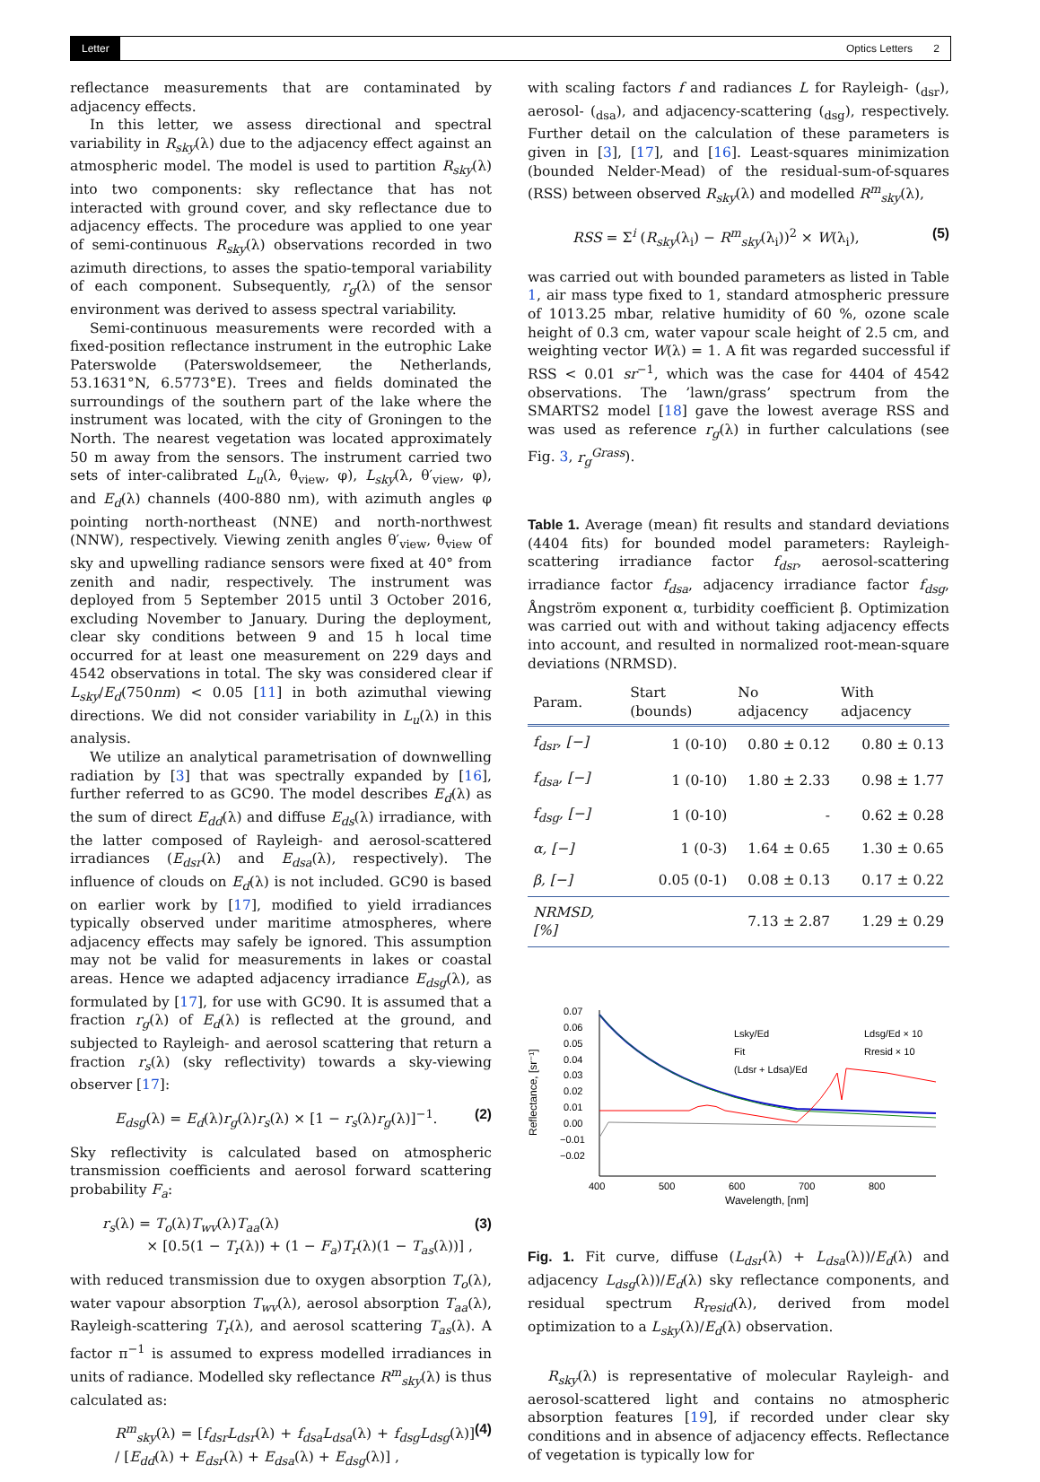Letter Optics Letters 2
reflectance measurements that are contaminated by adjacency effects.
In this letter, we assess directional and spectral variability in R<sub>sky</sub>(λ) due to the adjacency effect against an atmospheric model. The model is used to partition R<sub>sky</sub>(λ) into two components: sky reflectance that has not interacted with ground cover, and sky reflectance due to adjacency effects. The procedure was applied to one year of semi-continuous R<sub>sky</sub>(λ) observations recorded in two azimuth directions, to asses the spatio-temporal variability of each component. Subsequently, r<sub>g</sub>(λ) of the sensor environment was derived to assess spectral variability.
Semi-continuous measurements were recorded with a fixed-position reflectance instrument in the eutrophic Lake Paterswolde (Paterswoldsemeer, the Netherlands, 53.1631°N, 6.5773°E). Trees and fields dominated the surroundings of the southern part of the lake where the instrument was located, with the city of Groningen to the North. The nearest vegetation was located approximately 50 m away from the sensors. The instrument carried two sets of inter-calibrated L<sub>u</sub>(λ, θ<sub>view</sub>, φ), L<sub>sky</sub>(λ, θ′<sub>view</sub>, φ), and E<sub>d</sub>(λ) channels (400-880 nm), with azimuth angles φ pointing north-northeast (NNE) and north-northwest (NNW), respectively. Viewing zenith angles θ′<sub>view</sub>, θ<sub>view</sub> of sky and upwelling radiance sensors were fixed at 40° from zenith and nadir, respectively. The instrument was deployed from 5 September 2015 until 3 October 2016, excluding November to January. During the deployment, clear sky conditions between 9 and 15 h local time occurred for at least one measurement on 229 days and 4542 observations in total. The sky was considered clear if L<sub>sky</sub>/E<sub>d</sub>(750nm) < 0.05 [11] in both azimuthal viewing directions. We did not consider variability in L<sub>u</sub>(λ) in this analysis.
We utilize an analytical parametrisation of downwelling radiation by [3] that was spectrally expanded by [16], further referred to as GC90. The model describes E<sub>d</sub>(λ) as the sum of direct E<sub>dd</sub>(λ) and diffuse E<sub>ds</sub>(λ) irradiance, with the latter composed of Rayleigh- and aerosol-scattered irradiances (E<sub>dsr</sub>(λ) and E<sub>dsa</sub>(λ), respectively). The influence of clouds on E<sub>d</sub>(λ) is not included. GC90 is based on earlier work by [17], modified to yield irradiances typically observed under maritime atmospheres, where adjacency effects may safely be ignored. This assumption may not be valid for measurements in lakes or coastal areas. Hence we adapted adjacency irradiance E<sub>dsg</sub>(λ), as formulated by [17], for use with GC90. It is assumed that a fraction r<sub>g</sub>(λ) of E<sub>d</sub>(λ) is reflected at the ground, and subjected to Rayleigh- and aerosol scattering that return a fraction r<sub>s</sub>(λ) (sky reflectivity) towards a sky-viewing observer [17]:
E<sub>dsg</sub>(λ) = E<sub>d</sub>(λ)r<sub>g</sub>(λ)r<sub>s</sub>(λ) × [1 − r<sub>s</sub>(λ)r<sub>g</sub>(λ)]<sup>−1</sup>. (2)
Sky reflectivity is calculated based on atmospheric transmission coefficients and aerosol forward scattering probability F<sub>a</sub>:
r<sub>s</sub>(λ) = T<sub>o</sub>(λ)T<sub>wv</sub>(λ)T<sub>aa</sub>(λ)
× [0.5(1 − T<sub>r</sub>(λ)) + (1 − F<sub>a</sub>)T<sub>r</sub>(λ)(1 − T<sub>as</sub>(λ))] , (3)
with reduced transmission due to oxygen absorption T<sub>o</sub>(λ), water vapour absorption T<sub>wv</sub>(λ), aerosol absorption T<sub>aa</sub>(λ), Rayleigh-scattering T<sub>r</sub>(λ), and aerosol scattering T<sub>as</sub>(λ). A factor π<sup>−1</sup> is assumed to express modelled irradiances in units of radiance. Modelled sky reflectance R<sup>m</sup><sub>sky</sub>(λ) is thus calculated as:
R<sup>m</sup><sub>sky</sub>(λ) = [f<sub>dsr</sub>L<sub>dsr</sub>(λ) + f<sub>dsa</sub>L<sub>dsa</sub>(λ) + f<sub>dsg</sub>L<sub>dsg</sub>(λ)] / [E<sub>dd</sub>(λ) + E<sub>dsr</sub>(λ) + E<sub>dsa</sub>(λ) + E<sub>dsg</sub>(λ)] , (4)
with scaling factors f and radiances L for Rayleigh- (<sub>dsr</sub>), aerosol- (<sub>dsa</sub>), and adjacency-scattering (<sub>dsg</sub>), respectively. Further detail on the calculation of these parameters is given in [3], [17], and [16]. Least-squares minimization (bounded Nelder-Mead) of the residual-sum-of-squares (RSS) between observed R<sub>sky</sub>(λ) and modelled R<sup>m</sup><sub>sky</sub>(λ),
RSS = Σ<sup>i</sup> (R<sub>sky</sub>(λ<sub>i</sub>) − R<sup>m</sup><sub>sky</sub>(λ<sub>i</sub>))<sup>2</sup> × W(λ<sub>i</sub>), (5)
was carried out with bounded parameters as listed in Table 1, air mass type fixed to 1, standard atmospheric pressure of 1013.25 mbar, relative humidity of 60 %, ozone scale height of 0.3 cm, water vapour scale height of 2.5 cm, and weighting vector W(λ) = 1. A fit was regarded successful if RSS < 0.01 sr<sup>−1</sup>, which was the case for 4404 of 4542 observations. The ’lawn/grass’ spectrum from the SMARTS2 model [18] gave the lowest average RSS and was used as reference r<sub>g</sub>(λ) in further calculations (see Fig. 3, r<sub>g</sub><sup>Grass</sup>).
Table 1. Average (mean) fit results and standard deviations (4404 fits) for bounded model parameters: Rayleigh-scattering irradiance factor f<sub>dsr</sub>, aerosol-scattering irradiance factor f<sub>dsa</sub>, adjacency irradiance factor f<sub>dsg</sub>, Ångström exponent α, turbidity coefficient β. Optimization was carried out with and without taking adjacency effects into account, and resulted in normalized root-mean-square deviations (NRMSD).
| Param. | Start (bounds) | No adjacency | With adjacency |
| --- | --- | --- | --- |
| f<sub>dsr</sub>, [−] | 1 (0-10) | 0.80 ± 0.12 | 0.80 ± 0.13 |
| f<sub>dsa</sub>, [−] | 1 (0-10) | 1.80 ± 2.33 | 0.98 ± 1.77 |
| f<sub>dsg</sub>, [−] | 1 (0-10) | - | 0.62 ± 0.28 |
| α, [−] | 1 (0-3) | 1.64 ± 0.65 | 1.30 ± 0.65 |
| β, [−] | 0.05 (0-1) | 0.08 ± 0.13 | 0.17 ± 0.22 |
| NRMSD, [%] | | 7.13 ± 2.87 | 1.29 ± 0.29 |
Reflectance, [sr⁻¹]
0.07
0.06
0.05
0.04
0.03
0.02
0.01
0.00
−0.01
−0.02
400
500
600
700
800
Wavelength, [nm]
Lsky/Ed
Fit
(Ldsr + Ldsa)/Ed
Ldsg/Ed × 10
Rresid × 10
Fig. 1. Fit curve, diffuse (L<sub>dsr</sub>(λ) + L<sub>dsa</sub>(λ))/E<sub>d</sub>(λ) and adjacency L<sub>dsg</sub>(λ))/E<sub>d</sub>(λ) sky reflectance components, and residual spectrum R<sub>resid</sub>(λ), derived from model optimization to a L<sub>sky</sub>(λ)/E<sub>d</sub>(λ) observation.
R<sub>sky</sub>(λ) is representative of molecular Rayleigh- and aerosol-scattered light and contains no atmospheric absorption features [19], if recorded under clear sky conditions and in absence of adjacency effects. Reflectance of vegetation is typically low for